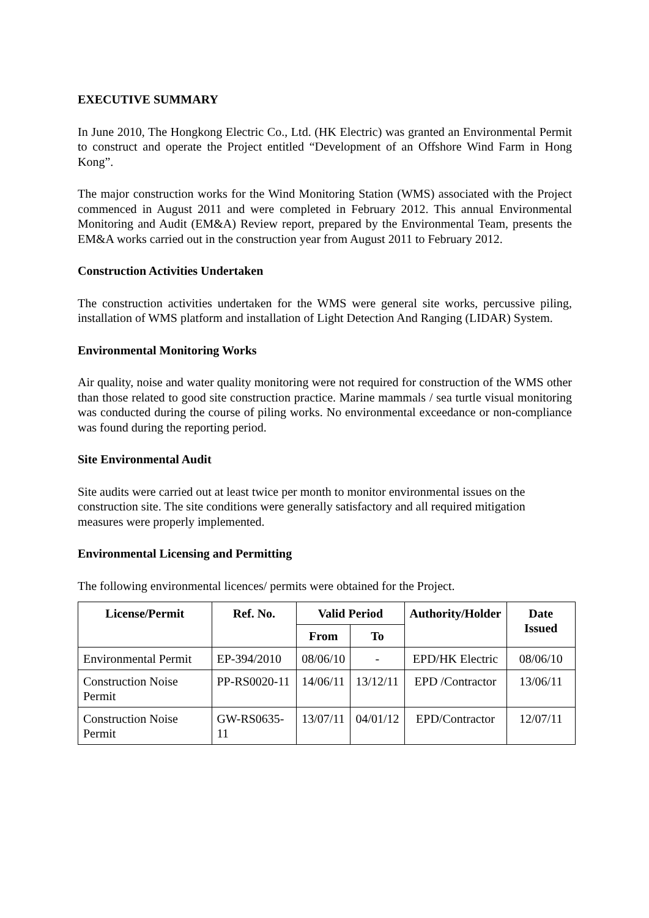EXECUTIVE SUMMARY
In June 2010, The Hongkong Electric Co., Ltd. (HK Electric) was granted an Environmental Permit to construct and operate the Project entitled “Development of an Offshore Wind Farm in Hong Kong”.
The major construction works for the Wind Monitoring Station (WMS) associated with the Project commenced in August 2011 and were completed in February 2012. This annual Environmental Monitoring and Audit (EM&A) Review report, prepared by the Environmental Team, presents the EM&A works carried out in the construction year from August 2011 to February 2012.
Construction Activities Undertaken
The construction activities undertaken for the WMS were general site works, percussive piling, installation of WMS platform and installation of Light Detection And Ranging (LIDAR) System.
Environmental Monitoring Works
Air quality, noise and water quality monitoring were not required for construction of the WMS other than those related to good site construction practice. Marine mammals / sea turtle visual monitoring was conducted during the course of piling works. No environmental exceedance or non-compliance was found during the reporting period.
Site Environmental Audit
Site audits were carried out at least twice per month to monitor environmental issues on the construction site. The site conditions were generally satisfactory and all required mitigation measures were properly implemented.
Environmental Licensing and Permitting
The following environmental licences/ permits were obtained for the Project.
| License/Permit | Ref. No. | Valid Period | | Authority/Holder | Date Issued |
| --- | --- | --- | --- | --- | --- |
| | | From | To | | |
| Environmental Permit | EP-394/2010 | 08/06/10 | - | EPD/HK Electric | 08/06/10 |
| Construction Noise Permit | PP-RS0020-11 | 14/06/11 | 13/12/11 | EPD /Contractor | 13/06/11 |
| Construction Noise Permit | GW-RS0635-11 | 13/07/11 | 04/01/12 | EPD/Contractor | 12/07/11 |